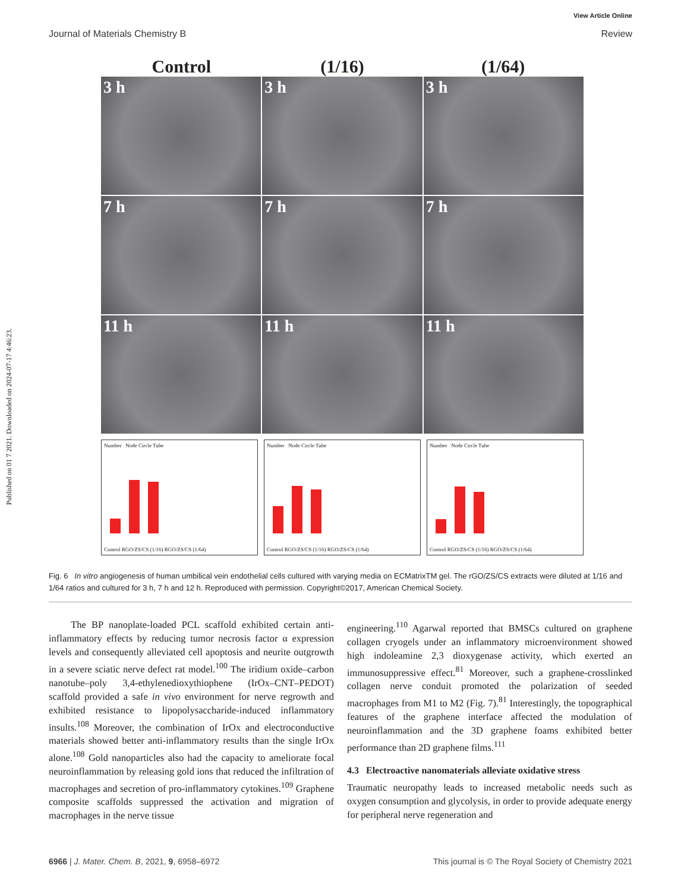Published on 01 7 2021. Downloaded on 2024-07-17 4:46:23.
View Article Online
Journal of Materials Chemistry B Review
Control (1/16) (1/64)
3 h
3 h
3 h
7 h
7 h
7 h
11 h
11 h
11 h
Number Node Circle Tube
Control RGO/ZS/CS (1/16) RGO/ZS/CS (1/64)
Number Node Circle Tube
Control RGO/ZS/CS (1/16) RGO/ZS/CS (1/64)
Number Node Circle Tube
Control RGO/ZS/CS (1/16) RGO/ZS/CS (1/64)
Fig. 6 In vitro angiogenesis of human umbilical vein endothelial cells cultured with varying media on ECMatrixTM gel. The rGO/ZS/CS extracts were diluted at 1/16 and 1/64 ratios and cultured for 3 h, 7 h and 12 h. Reproduced with permission. Copyright©2017, American Chemical Society.
The BP nanoplate-loaded PCL scaffold exhibited certain anti-inflammatory effects by reducing tumor necrosis factor α expression levels and consequently alleviated cell apoptosis and neurite outgrowth in a severe sciatic nerve defect rat model.<sup>100</sup> The iridium oxide–carbon nanotube–poly 3,4-ethylenedioxythiophene (IrOx–CNT–PEDOT) scaffold provided a safe in vivo environment for nerve regrowth and exhibited resistance to lipopolysaccharide-induced inflammatory insults.<sup>108</sup> Moreover, the combination of IrOx and electroconductive materials showed better anti-inflammatory results than the single IrOx alone.<sup>108</sup> Gold nanoparticles also had the capacity to ameliorate focal neuroinflammation by releasing gold ions that reduced the infiltration of macrophages and secretion of pro-inflammatory cytokines.<sup>109</sup> Graphene composite scaffolds suppressed the activation and migration of macrophages in the nerve tissue
engineering.<sup>110</sup> Agarwal reported that BMSCs cultured on graphene collagen cryogels under an inflammatory microenvironment showed high indoleamine 2,3 dioxygenase activity, which exerted an immunosuppressive effect.<sup>81</sup> Moreover, such a graphene-crosslinked collagen nerve conduit promoted the polarization of seeded macrophages from M1 to M2 (Fig. 7).<sup>81</sup> Interestingly, the topographical features of the graphene interface affected the modulation of neuroinflammation and the 3D graphene foams exhibited better performance than 2D graphene films.<sup>111</sup>
4.3 Electroactive nanomaterials alleviate oxidative stress
Traumatic neuropathy leads to increased metabolic needs such as oxygen consumption and glycolysis, in order to provide adequate energy for peripheral nerve regeneration and
6966 | J. Mater. Chem. B, 2021, 9, 6958–6972 This journal is © The Royal Society of Chemistry 2021